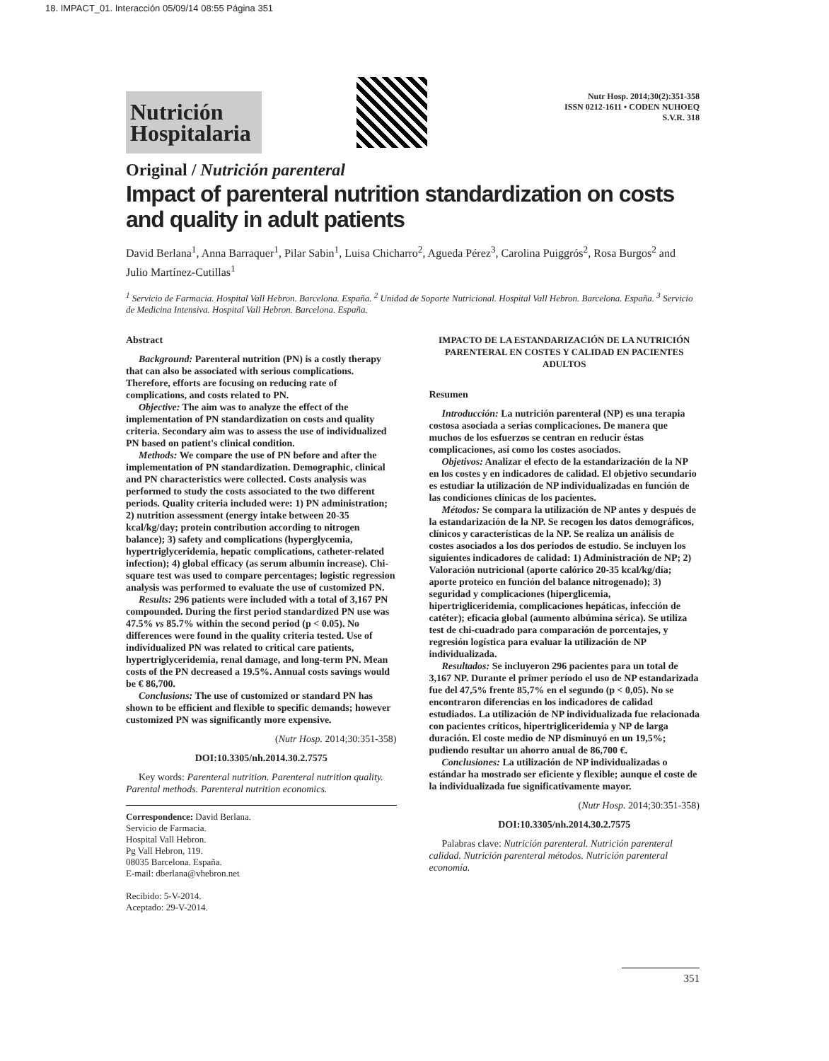18. IMPACT_01. Interacción 05/09/14 08:55 Página 351
Nutrición
Hospitalaria
Nutr Hosp. 2014;30(2):351-358
ISSN 0212-1611 • CODEN NUHOEQ
S.V.R. 318
Original / Nutrición parenteral
Impact of parenteral nutrition standardization on costs and quality in adult patients
David Berlana<sup>1</sup>, Anna Barraquer<sup>1</sup>, Pilar Sabin<sup>1</sup>, Luisa Chicharro<sup>2</sup>, Agueda Pérez<sup>3</sup>, Carolina Puiggrós<sup>2</sup>, Rosa Burgos<sup>2</sup> and Julio Martínez-Cutillas<sup>1</sup>
<sup>1</sup> Servicio de Farmacia. Hospital Vall Hebron. Barcelona. España. <sup>2</sup> Unidad de Soporte Nutricional. Hospital Vall Hebron. Barcelona. España. <sup>3</sup> Servicio de Medicina Intensiva. Hospital Vall Hebron. Barcelona. España.
Abstract
Background: Parenteral nutrition (PN) is a costly therapy that can also be associated with serious complications. Therefore, efforts are focusing on reducing rate of complications, and costs related to PN.
Objective: The aim was to analyze the effect of the implementation of PN standardization on costs and quality criteria. Secondary aim was to assess the use of individualized PN based on patient's clinical condition.
Methods: We compare the use of PN before and after the implementation of PN standardization. Demographic, clinical and PN characteristics were collected. Costs analysis was performed to study the costs associated to the two different periods. Quality criteria included were: 1) PN administration; 2) nutrition assessment (energy intake between 20-35 kcal/kg/day; protein contribution according to nitrogen balance); 3) safety and complications (hyperglycemia, hypertriglyceridemia, hepatic complications, catheter-related infection); 4) global efficacy (as serum albumin increase). Chi-square test was used to compare percentages; logistic regression analysis was performed to evaluate the use of customized PN.
Results: 296 patients were included with a total of 3,167 PN compounded. During the first period standardized PN use was 47.5% vs 85.7% within the second period (p < 0.05). No differences were found in the quality criteria tested. Use of individualized PN was related to critical care patients, hypertriglyceridemia, renal damage, and long-term PN. Mean costs of the PN decreased a 19.5%. Annual costs savings would be € 86,700.
Conclusions: The use of customized or standard PN has shown to be efficient and flexible to specific demands; however customized PN was significantly more expensive.
(Nutr Hosp. 2014;30:351-358)
DOI:10.3305/nh.2014.30.2.7575
Key words: Parenteral nutrition. Parenteral nutrition quality. Parental methods. Parenteral nutrition economics.
Correspondence: David Berlana.
Servicio de Farmacia.
Hospital Vall Hebron.
Pg Vall Hebron, 119.
08035 Barcelona. España.
E-mail: dberlana@vhebron.net
Recibido: 5-V-2014.
Aceptado: 29-V-2014.
IMPACTO DE LA ESTANDARIZACIÓN DE LA NUTRICIÓN PARENTERAL EN COSTES Y CALIDAD EN PACIENTES ADULTOS
Resumen
Introducción: La nutrición parenteral (NP) es una terapia costosa asociada a serias complicaciones. De manera que muchos de los esfuerzos se centran en reducir éstas complicaciones, así como los costes asociados.
Objetivos: Analizar el efecto de la estandarización de la NP en los costes y en indicadores de calidad. El objetivo secundario es estudiar la utilización de NP individualizadas en función de las condiciones clínicas de los pacientes.
Métodos: Se compara la utilización de NP antes y después de la estandarización de la NP. Se recogen los datos demográficos, clínicos y características de la NP. Se realiza un análisis de costes asociados a los dos periodos de estudio. Se incluyen los siguientes indicadores de calidad: 1) Administración de NP; 2) Valoración nutricional (aporte calórico 20-35 kcal/kg/día; aporte proteico en función del balance nitrogenado); 3) seguridad y complicaciones (hiperglicemia, hipertrigliceridemia, complicaciones hepáticas, infección de catéter); eficacia global (aumento albúmina sérica). Se utiliza test de chi-cuadrado para comparación de porcentajes, y regresión logística para evaluar la utilización de NP individualizada.
Resultados: Se incluyeron 296 pacientes para un total de 3,167 NP. Durante el primer período el uso de NP estandarizada fue del 47,5% frente 85,7% en el segundo (p < 0,05). No se encontraron diferencias en los indicadores de calidad estudiados. La utilización de NP individualizada fue relacionada con pacientes críticos, hipertrigliceridemia y NP de larga duración. El coste medio de NP disminuyó en un 19,5%; pudiendo resultar un ahorro anual de 86,700 €.
Conclusiones: La utilización de NP individualizadas o estándar ha mostrado ser eficiente y flexible; aunque el coste de la individualizada fue significativamente mayor.
(Nutr Hosp. 2014;30:351-358)
DOI:10.3305/nh.2014.30.2.7575
Palabras clave: Nutrición parenteral. Nutrición parenteral calidad. Nutrición parenteral métodos. Nutrición parenteral economía.
351